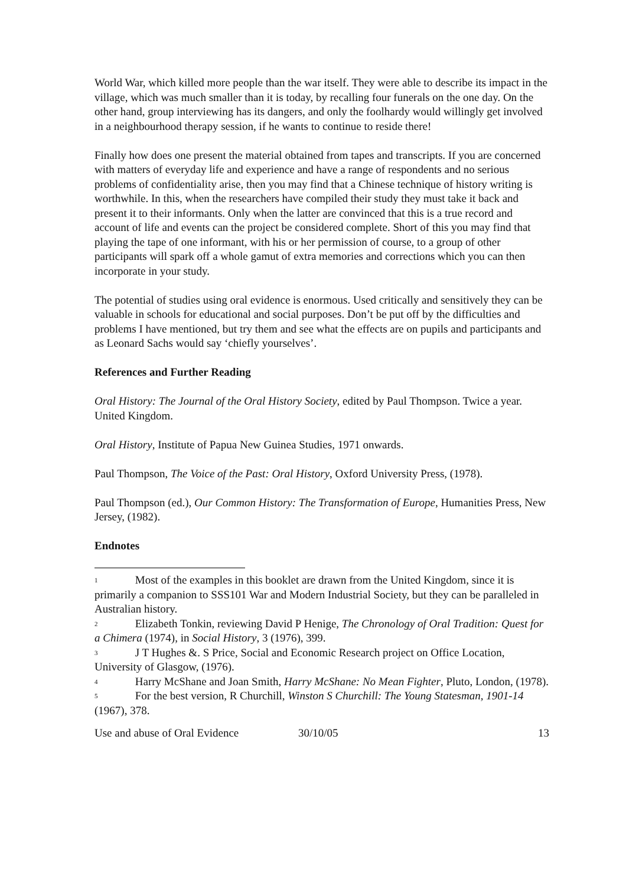World War, which killed more people than the war itself. They were able to describe its impact in the village, which was much smaller than it is today, by recalling four funerals on the one day. On the other hand, group interviewing has its dangers, and only the foolhardy would willingly get involved in a neighbourhood therapy session, if he wants to continue to reside there!
Finally how does one present the material obtained from tapes and transcripts. If you are concerned with matters of everyday life and experience and have a range of respondents and no serious problems of confidentiality arise, then you may find that a Chinese technique of history writing is worthwhile. In this, when the researchers have compiled their study they must take it back and present it to their informants. Only when the latter are convinced that this is a true record and account of life and events can the project be considered complete. Short of this you may find that playing the tape of one informant, with his or her permission of course, to a group of other participants will spark off a whole gamut of extra memories and corrections which you can then incorporate in your study.
The potential of studies using oral evidence is enormous. Used critically and sensitively they can be valuable in schools for educational and social purposes. Don’t be put off by the difficulties and problems I have mentioned, but try them and see what the effects are on pupils and participants and as Leonard Sachs would say ‘chiefly yourselves’.
References and Further Reading
Oral History: The Journal of the Oral History Society, edited by Paul Thompson. Twice a year. United Kingdom.
Oral History, Institute of Papua New Guinea Studies, 1971 onwards.
Paul Thompson, The Voice of the Past: Oral History, Oxford University Press, (1978).
Paul Thompson (ed.), Our Common History: The Transformation of Europe, Humanities Press, New Jersey, (1982).
Endnotes
<sup>1</sup> Most of the examples in this booklet are drawn from the United Kingdom, since it is primarily a companion to SSS101 War and Modern Industrial Society, but they can be paralleled in Australian history.
<sup>2</sup> Elizabeth Tonkin, reviewing David P Henige, The Chronology of Oral Tradition: Quest for a Chimera (1974), in Social History, 3 (1976), 399.
<sup>3</sup> J T Hughes &. S Price, Social and Economic Research project on Office Location, University of Glasgow, (1976).
<sup>4</sup> Harry McShane and Joan Smith, Harry McShane: No Mean Fighter, Pluto, London, (1978).
<sup>5</sup> For the best version, R Churchill, Winston S Churchill: The Young Statesman, 1901-14 (1967), 378.
Use and abuse of Oral Evidence 30/10/05 13